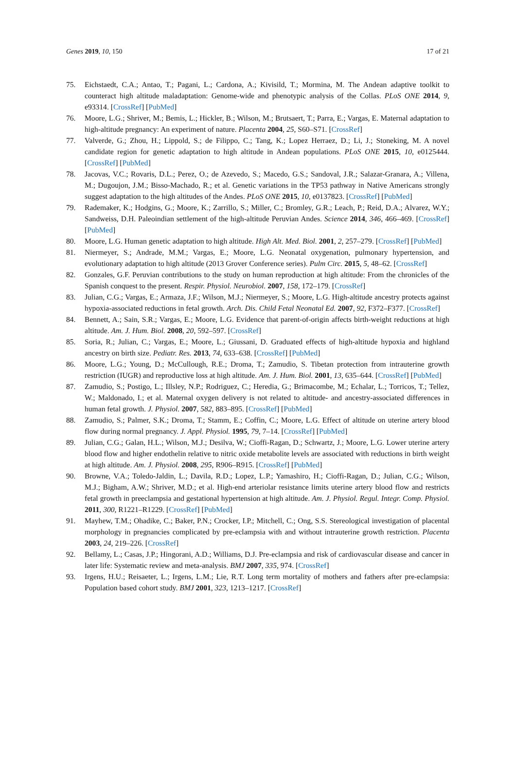Genes 2019, 10, 150 17 of 21
75. Eichstaedt, C.A.; Antao, T.; Pagani, L.; Cardona, A.; Kivisild, T.; Mormina, M. The Andean adaptive toolkit to counteract high altitude maladaptation: Genome-wide and phenotypic analysis of the Collas. PLoS ONE 2014, 9, e93314. [CrossRef] [PubMed]
76. Moore, L.G.; Shriver, M.; Bemis, L.; Hickler, B.; Wilson, M.; Brutsaert, T.; Parra, E.; Vargas, E. Maternal adaptation to high-altitude pregnancy: An experiment of nature. Placenta 2004, 25, S60–S71. [CrossRef]
77. Valverde, G.; Zhou, H.; Lippold, S.; de Filippo, C.; Tang, K.; Lopez Herraez, D.; Li, J.; Stoneking, M. A novel candidate region for genetic adaptation to high altitude in Andean populations. PLoS ONE 2015, 10, e0125444. [CrossRef] [PubMed]
78. Jacovas, V.C.; Rovaris, D.L.; Perez, O.; de Azevedo, S.; Macedo, G.S.; Sandoval, J.R.; Salazar-Granara, A.; Villena, M.; Dugoujon, J.M.; Bisso-Machado, R.; et al. Genetic variations in the TP53 pathway in Native Americans strongly suggest adaptation to the high altitudes of the Andes. PLoS ONE 2015, 10, e0137823. [CrossRef] [PubMed]
79. Rademaker, K.; Hodgins, G.; Moore, K.; Zarrillo, S.; Miller, C.; Bromley, G.R.; Leach, P.; Reid, D.A.; Alvarez, W.Y.; Sandweiss, D.H. Paleoindian settlement of the high-altitude Peruvian Andes. Science 2014, 346, 466–469. [CrossRef] [PubMed]
80. Moore, L.G. Human genetic adaptation to high altitude. High Alt. Med. Biol. 2001, 2, 257–279. [CrossRef] [PubMed]
81. Niermeyer, S.; Andrade, M.M.; Vargas, E.; Moore, L.G. Neonatal oxygenation, pulmonary hypertension, and evolutionary adaptation to high altitude (2013 Grover Conference series). Pulm Circ. 2015, 5, 48–62. [CrossRef]
82. Gonzales, G.F. Peruvian contributions to the study on human reproduction at high altitude: From the chronicles of the Spanish conquest to the present. Respir. Physiol. Neurobiol. 2007, 158, 172–179. [CrossRef]
83. Julian, C.G.; Vargas, E.; Armaza, J.F.; Wilson, M.J.; Niermeyer, S.; Moore, L.G. High-altitude ancestry protects against hypoxia-associated reductions in fetal growth. Arch. Dis. Child Fetal Neonatal Ed. 2007, 92, F372–F377. [CrossRef]
84. Bennett, A.; Sain, S.R.; Vargas, E.; Moore, L.G. Evidence that parent-of-origin affects birth-weight reductions at high altitude. Am. J. Hum. Biol. 2008, 20, 592–597. [CrossRef]
85. Soria, R.; Julian, C.; Vargas, E.; Moore, L.; Giussani, D. Graduated effects of high-altitude hypoxia and highland ancestry on birth size. Pediatr. Res. 2013, 74, 633–638. [CrossRef] [PubMed]
86. Moore, L.G.; Young, D.; McCullough, R.E.; Droma, T.; Zamudio, S. Tibetan protection from intrauterine growth restriction (IUGR) and reproductive loss at high altitude. Am. J. Hum. Biol. 2001, 13, 635–644. [CrossRef] [PubMed]
87. Zamudio, S.; Postigo, L.; Illsley, N.P.; Rodriguez, C.; Heredia, G.; Brimacombe, M.; Echalar, L.; Torricos, T.; Tellez, W.; Maldonado, I.; et al. Maternal oxygen delivery is not related to altitude- and ancestry-associated differences in human fetal growth. J. Physiol. 2007, 582, 883–895. [CrossRef] [PubMed]
88. Zamudio, S.; Palmer, S.K.; Droma, T.; Stamm, E.; Coffin, C.; Moore, L.G. Effect of altitude on uterine artery blood flow during normal pregnancy. J. Appl. Physiol. 1995, 79, 7–14. [CrossRef] [PubMed]
89. Julian, C.G.; Galan, H.L.; Wilson, M.J.; Desilva, W.; Cioffi-Ragan, D.; Schwartz, J.; Moore, L.G. Lower uterine artery blood flow and higher endothelin relative to nitric oxide metabolite levels are associated with reductions in birth weight at high altitude. Am. J. Physiol. 2008, 295, R906–R915. [CrossRef] [PubMed]
90. Browne, V.A.; Toledo-Jaldin, L.; Davila, R.D.; Lopez, L.P.; Yamashiro, H.; Cioffi-Ragan, D.; Julian, C.G.; Wilson, M.J.; Bigham, A.W.; Shriver, M.D.; et al. High-end arteriolar resistance limits uterine artery blood flow and restricts fetal growth in preeclampsia and gestational hypertension at high altitude. Am. J. Physiol. Regul. Integr. Comp. Physiol. 2011, 300, R1221–R1229. [CrossRef] [PubMed]
91. Mayhew, T.M.; Ohadike, C.; Baker, P.N.; Crocker, I.P.; Mitchell, C.; Ong, S.S. Stereological investigation of placental morphology in pregnancies complicated by pre-eclampsia with and without intrauterine growth restriction. Placenta 2003, 24, 219–226. [CrossRef]
92. Bellamy, L.; Casas, J.P.; Hingorani, A.D.; Williams, D.J. Pre-eclampsia and risk of cardiovascular disease and cancer in later life: Systematic review and meta-analysis. BMJ 2007, 335, 974. [CrossRef]
93. Irgens, H.U.; Reisaeter, L.; Irgens, L.M.; Lie, R.T. Long term mortality of mothers and fathers after pre-eclampsia: Population based cohort study. BMJ 2001, 323, 1213–1217. [CrossRef]